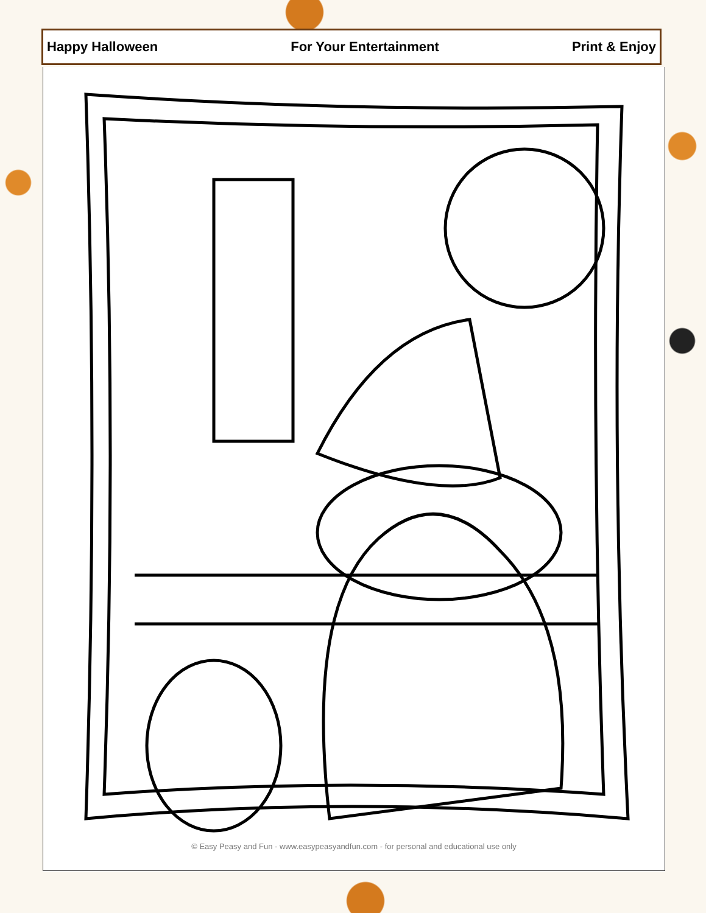Happy Halloween For Your Entertainment Print & Enjoy
© Easy Peasy and Fun - www.easypeasyandfun.com - for personal and educational use only